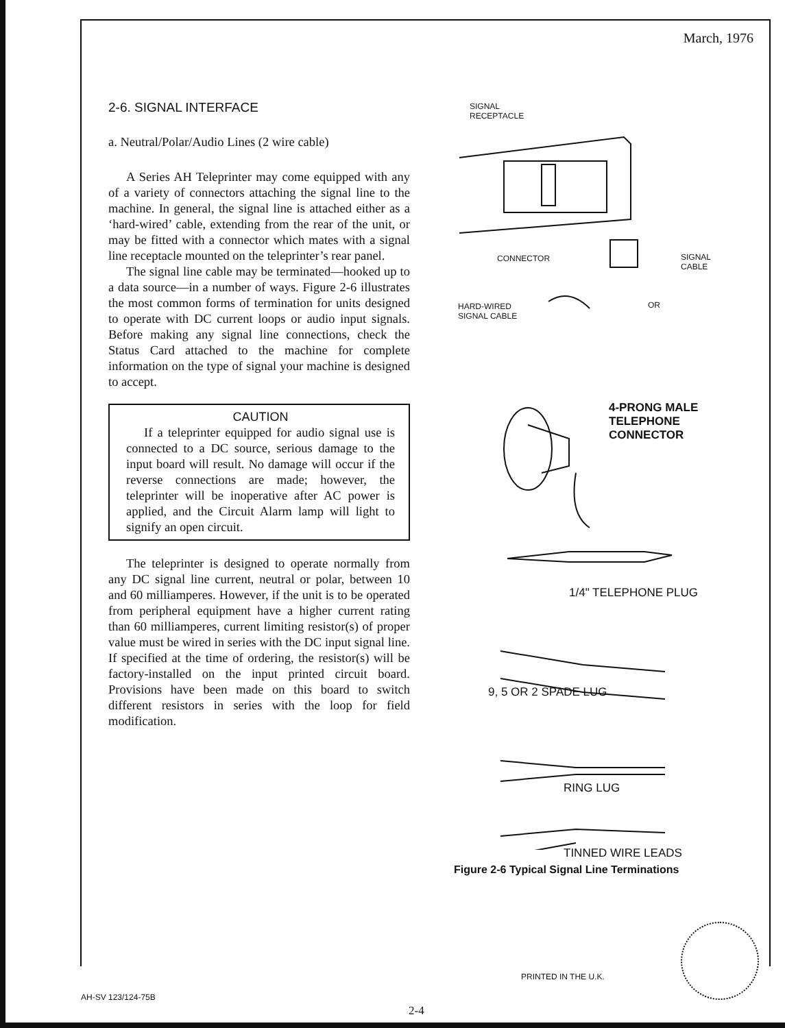March, 1976
2-6. SIGNAL INTERFACE
a. Neutral/Polar/Audio Lines (2 wire cable)
A Series AH Teleprinter may come equipped with any of a variety of connectors attaching the signal line to the machine. In general, the signal line is attached either as a ‘hard-wired’ cable, extending from the rear of the unit, or may be fitted with a connector which mates with a signal line receptacle mounted on the teleprinter’s rear panel.
The signal line cable may be terminated—hooked up to a data source—in a number of ways. Figure 2-6 illustrates the most common forms of termination for units designed to operate with DC current loops or audio input signals. Before making any signal line connections, check the Status Card attached to the machine for complete information on the type of signal your machine is designed to accept.
CAUTION
If a teleprinter equipped for audio signal use is connected to a DC source, serious damage to the input board will result. No damage will occur if the reverse connections are made; however, the teleprinter will be inoperative after AC power is applied, and the Circuit Alarm lamp will light to signify an open circuit.
The teleprinter is designed to operate normally from any DC signal line current, neutral or polar, between 10 and 60 milliamperes. However, if the unit is to be operated from peripheral equipment have a higher current rating than 60 milliamperes, current limiting resistor(s) of proper value must be wired in series with the DC input signal line. If specified at the time of ordering, the resistor(s) will be factory-installed on the input printed circuit board. Provisions have been made on this board to switch different resistors in series with the loop for field modification.
SIGNAL
RECEPTACLE
CONNECTOR
SIGNAL
CABLE
HARD-WIRED
SIGNAL CABLE
OR
4-PRONG MALE
TELEPHONE
CONNECTOR
1/4" TELEPHONE PLUG
9, 5 OR 2 SPADE LUG
RING LUG
TINNED WIRE LEADS
Figure 2-6 Typical Signal Line Terminations
PRINTED IN THE U.K.
AH-SV 123/124-75B
2-4